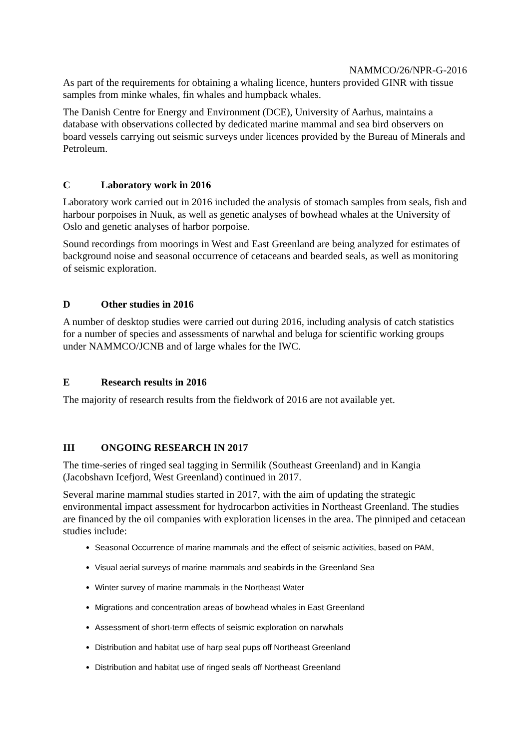NAMMCO/26/NPR-G-2016
As part of the requirements for obtaining a whaling licence, hunters provided GINR with tissue samples from minke whales, fin whales and humpback whales.
The Danish Centre for Energy and Environment (DCE), University of Aarhus, maintains a database with observations collected by dedicated marine mammal and sea bird observers on board vessels carrying out seismic surveys under licences provided by the Bureau of Minerals and Petroleum.
C Laboratory work in 2016
Laboratory work carried out in 2016 included the analysis of stomach samples from seals, fish and harbour porpoises in Nuuk, as well as genetic analyses of bowhead whales at the University of Oslo and genetic analyses of harbor porpoise.
Sound recordings from moorings in West and East Greenland are being analyzed for estimates of background noise and seasonal occurrence of cetaceans and bearded seals, as well as monitoring of seismic exploration.
D Other studies in 2016
A number of desktop studies were carried out during 2016, including analysis of catch statistics for a number of species and assessments of narwhal and beluga for scientific working groups under NAMMCO/JCNB and of large whales for the IWC.
E Research results in 2016
The majority of research results from the fieldwork of 2016 are not available yet.
III ONGOING RESEARCH IN 2017
The time-series of ringed seal tagging in Sermilik (Southeast Greenland) and in Kangia (Jacobshavn Icefjord, West Greenland) continued in 2017.
Several marine mammal studies started in 2017, with the aim of updating the strategic environmental impact assessment for hydrocarbon activities in Northeast Greenland. The studies are financed by the oil companies with exploration licenses in the area. The pinniped and cetacean studies include:
Seasonal Occurrence of marine mammals and the effect of seismic activities, based on PAM,
Visual aerial surveys of marine mammals and seabirds in the Greenland Sea
Winter survey of marine mammals in the Northeast Water
Migrations and concentration areas of bowhead whales in East Greenland
Assessment of short-term effects of seismic exploration on narwhals
Distribution and habitat use of harp seal pups off Northeast Greenland
Distribution and habitat use of ringed seals off Northeast Greenland